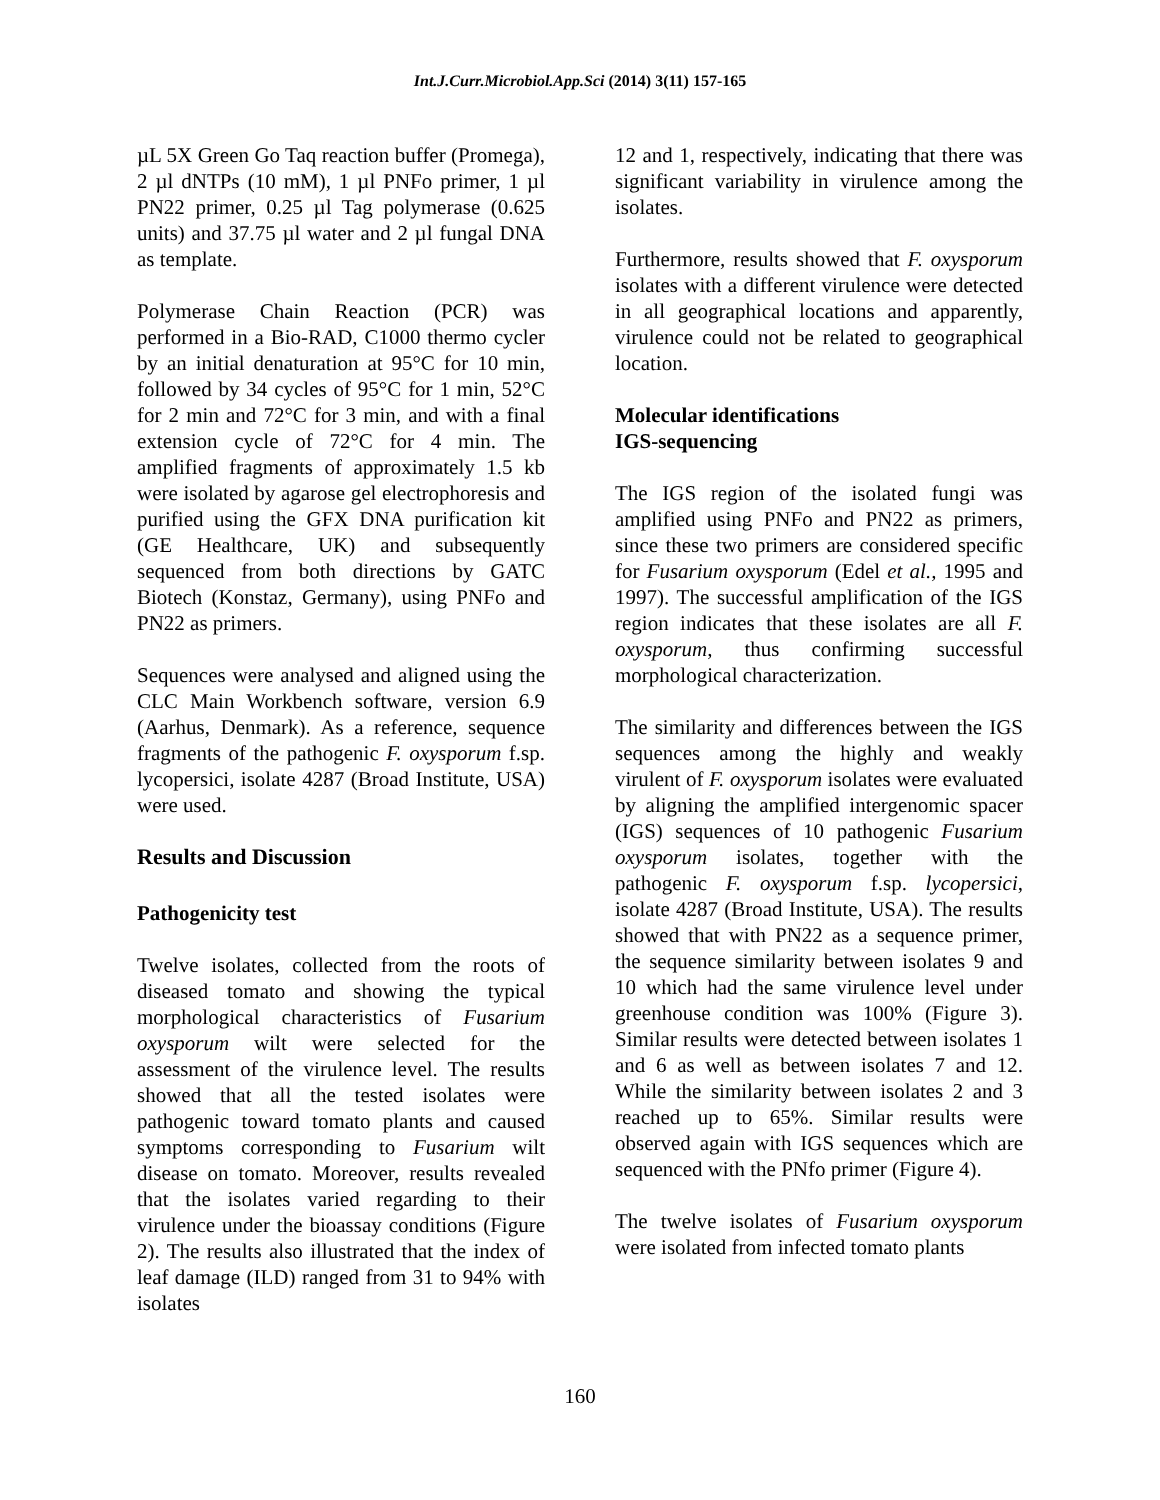Int.J.Curr.Microbiol.App.Sci (2014) 3(11) 157-165
µL 5X Green Go Taq reaction buffer (Promega), 2 µl dNTPs (10 mM), 1 µl PNFo primer, 1 µl PN22 primer, 0.25 µl Tag polymerase (0.625 units) and 37.75 µl water and 2 µl fungal DNA as template.
Polymerase Chain Reaction (PCR) was performed in a Bio-RAD, C1000 thermo cycler by an initial denaturation at 95°C for 10 min, followed by 34 cycles of 95°C for 1 min, 52°C for 2 min and 72°C for 3 min, and with a final extension cycle of 72°C for 4 min. The amplified fragments of approximately 1.5 kb were isolated by agarose gel electrophoresis and purified using the GFX DNA purification kit (GE Healthcare, UK) and subsequently sequenced from both directions by GATC Biotech (Konstaz, Germany), using PNFo and PN22 as primers.
Sequences were analysed and aligned using the CLC Main Workbench software, version 6.9 (Aarhus, Denmark). As a reference, sequence fragments of the pathogenic F. oxysporum f.sp. lycopersici, isolate 4287 (Broad Institute, USA) were used.
Results and Discussion
Pathogenicity test
Twelve isolates, collected from the roots of diseased tomato and showing the typical morphological characteristics of Fusarium oxysporum wilt were selected for the assessment of the virulence level. The results showed that all the tested isolates were pathogenic toward tomato plants and caused symptoms corresponding to Fusarium wilt disease on tomato. Moreover, results revealed that the isolates varied regarding to their virulence under the bioassay conditions (Figure 2). The results also illustrated that the index of leaf damage (ILD) ranged from 31 to 94% with isolates
12 and 1, respectively, indicating that there was significant variability in virulence among the isolates.
Furthermore, results showed that F. oxysporum isolates with a different virulence were detected in all geographical locations and apparently, virulence could not be related to geographical location.
Molecular identifications
IGS-sequencing
The IGS region of the isolated fungi was amplified using PNFo and PN22 as primers, since these two primers are considered specific for Fusarium oxysporum (Edel et al., 1995 and 1997). The successful amplification of the IGS region indicates that these isolates are all F. oxysporum, thus confirming successful morphological characterization.
The similarity and differences between the IGS sequences among the highly and weakly virulent of F. oxysporum isolates were evaluated by aligning the amplified intergenomic spacer (IGS) sequences of 10 pathogenic Fusarium oxysporum isolates, together with the pathogenic F. oxysporum f.sp. lycopersici, isolate 4287 (Broad Institute, USA). The results showed that with PN22 as a sequence primer, the sequence similarity between isolates 9 and 10 which had the same virulence level under greenhouse condition was 100% (Figure 3). Similar results were detected between isolates 1 and 6 as well as between isolates 7 and 12. While the similarity between isolates 2 and 3 reached up to 65%. Similar results were observed again with IGS sequences which are sequenced with the PNfo primer (Figure 4).
The twelve isolates of Fusarium oxysporum were isolated from infected tomato plants
160